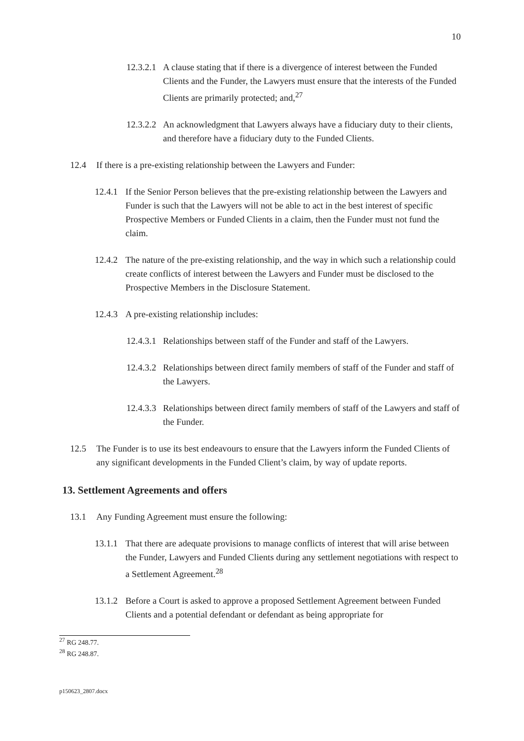10
12.3.2.1 A clause stating that if there is a divergence of interest between the Funded Clients and the Funder, the Lawyers must ensure that the interests of the Funded Clients are primarily protected; and,<sup>27</sup>
12.3.2.2 An acknowledgment that Lawyers always have a fiduciary duty to their clients, and therefore have a fiduciary duty to the Funded Clients.
12.4 If there is a pre-existing relationship between the Lawyers and Funder:
12.4.1 If the Senior Person believes that the pre-existing relationship between the Lawyers and Funder is such that the Lawyers will not be able to act in the best interest of specific Prospective Members or Funded Clients in a claim, then the Funder must not fund the claim.
12.4.2 The nature of the pre-existing relationship, and the way in which such a relationship could create conflicts of interest between the Lawyers and Funder must be disclosed to the Prospective Members in the Disclosure Statement.
12.4.3 A pre-existing relationship includes:
12.4.3.1 Relationships between staff of the Funder and staff of the Lawyers.
12.4.3.2 Relationships between direct family members of staff of the Funder and staff of the Lawyers.
12.4.3.3 Relationships between direct family members of staff of the Lawyers and staff of the Funder.
12.5 The Funder is to use its best endeavours to ensure that the Lawyers inform the Funded Clients of any significant developments in the Funded Client’s claim, by way of update reports.
13. Settlement Agreements and offers
13.1 Any Funding Agreement must ensure the following:
13.1.1 That there are adequate provisions to manage conflicts of interest that will arise between the Funder, Lawyers and Funded Clients during any settlement negotiations with respect to a Settlement Agreement.<sup>28</sup>
13.1.2 Before a Court is asked to approve a proposed Settlement Agreement between Funded Clients and a potential defendant or defendant as being appropriate for
<sup>27</sup> RG 248.77.
<sup>28</sup> RG 248.87.
p150623_2807.docx